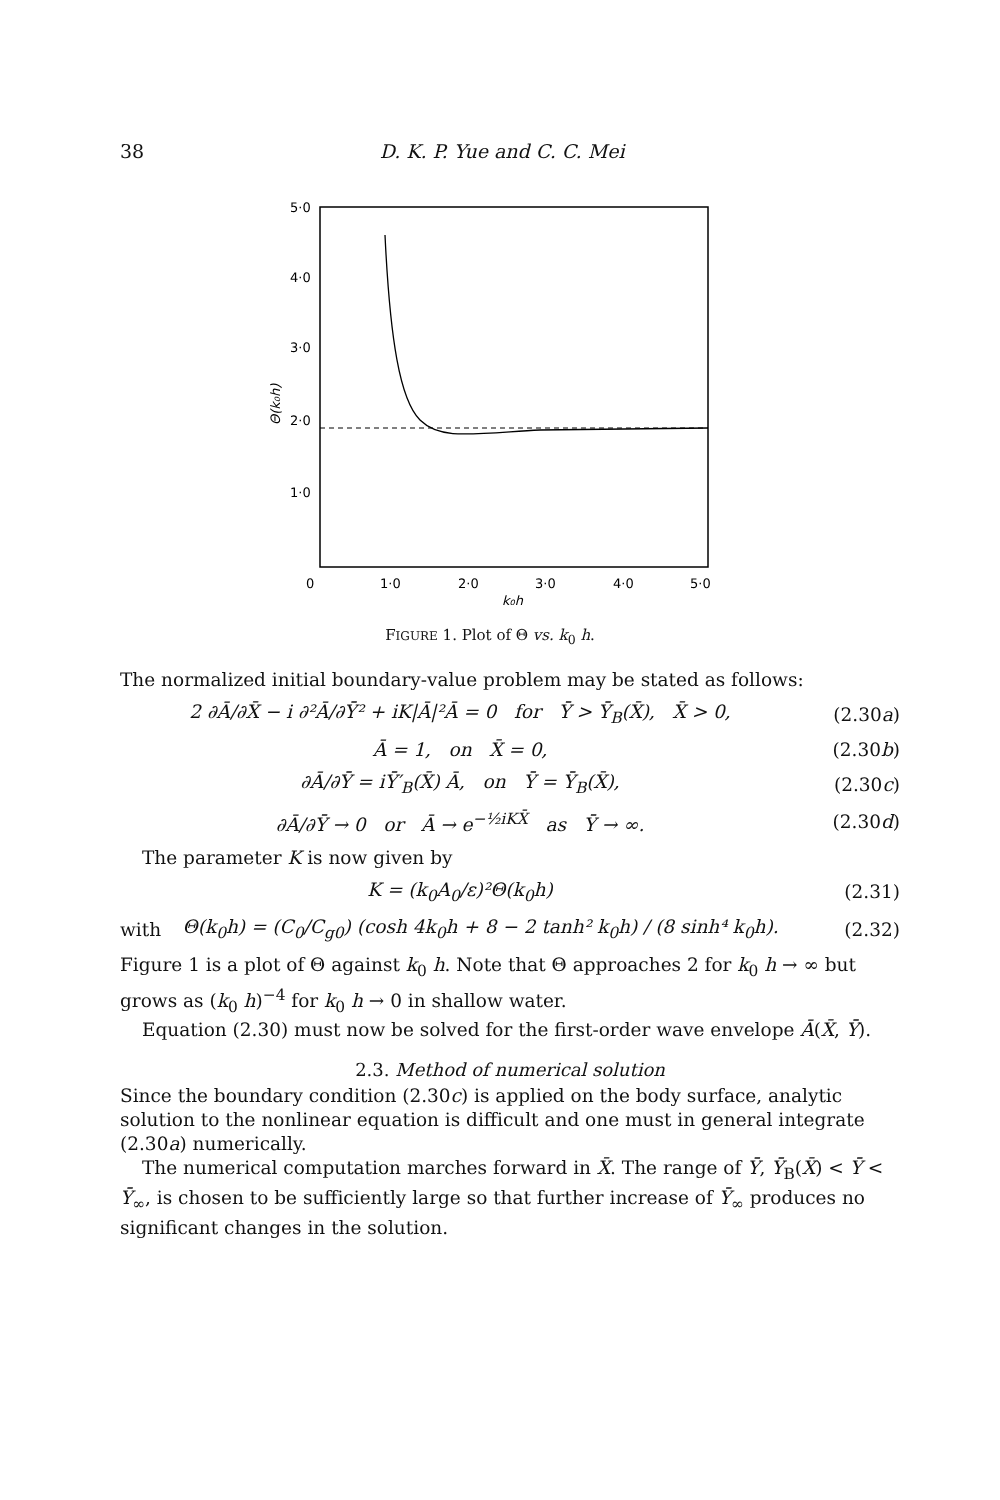38 D. K. P. Yue and C. C. Mei
5·0
4·0
3·0
2·0
1·0
0
1·0
2·0
3·0
4·0
5·0
k₀h
Θ(k₀h)
FIGURE 1. Plot of Θ vs. k<sub>0</sub> h.
The normalized initial boundary-value problem may be stated as follows:
2 ∂Ā/∂X̄ − i ∂²Ā/∂Ȳ² + iK|Ā|²Ā = 0 for Ȳ > Ȳ<sub>B</sub>(X̄), X̄ > 0, (2.30a)
Ā = 1, on X̄ = 0, (2.30b)
∂Ā/∂Ȳ = iȲ′<sub>B</sub>(X̄) Ā, on Ȳ = Ȳ<sub>B</sub>(X̄), (2.30c)
∂Ā/∂Ȳ → 0 or Ā → e<sup>−½iKX̄</sup> as Ȳ → ∞. (2.30d)
The parameter K is now given by
K = (k<sub>0</sub>A<sub>0</sub>/ε)²Θ(k<sub>0</sub>h) (2.31)
with Θ(k<sub>0</sub>h) = (C<sub>0</sub>/C<sub>g0</sub>) (cosh 4k<sub>0</sub>h + 8 − 2 tanh² k<sub>0</sub>h) / (8 sinh⁴ k<sub>0</sub>h). (2.32)
Figure 1 is a plot of Θ against k<sub>0</sub> h. Note that Θ approaches 2 for k<sub>0</sub> h → ∞ but grows as (k<sub>0</sub> h)<sup>−4</sup> for k<sub>0</sub> h → 0 in shallow water.
Equation (2.30) must now be solved for the first-order wave envelope Ā(X̄, Ȳ).
2.3. Method of numerical solution
Since the boundary condition (2.30c) is applied on the body surface, analytic solution to the nonlinear equation is difficult and one must in general integrate (2.30a) numerically.
The numerical computation marches forward in X̄. The range of Ȳ, Ȳ<sub>B</sub>(X̄) < Ȳ < Ȳ<sub>∞</sub>, is chosen to be sufficiently large so that further increase of Ȳ<sub>∞</sub> produces no significant changes in the solution.